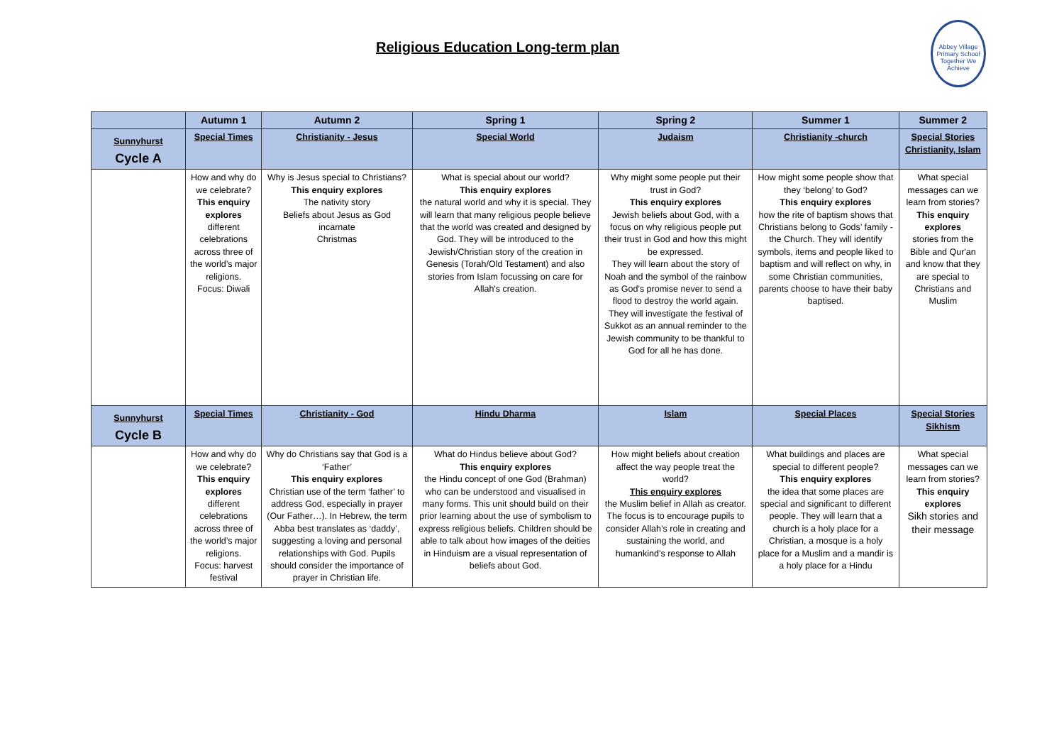Religious Education Long-term plan
Abbey Village Primary School
Together We Achieve
| | Autumn 1 | Autumn 2 | Spring 1 | Spring 2 | Summer 1 | Summer 2 |
| --- | --- | --- | --- | --- | --- | --- |
| Sunnyhurst Cycle A | Special Times | Christianity - Jesus | Special World | Judaism | Christianity -church | Special Stories Christianity, Islam |
| | How and why do we celebrate? This enquiry explores different celebrations across three of the world’s major religions. Focus: Diwali | Why is Jesus special to Christians? This enquiry explores The nativity story Beliefs about Jesus as God incarnate Christmas | What is special about our world? This enquiry explores the natural world and why it is special. They will learn that many religious people believe that the world was created and designed by God. They will be introduced to the Jewish/Christian story of the creation in Genesis (Torah/Old Testament) and also stories from Islam focussing on care for Allah's creation. | Why might some people put their trust in God? This enquiry explores Jewish beliefs about God, with a focus on why religious people put their trust in God and how this might be expressed. They will learn about the story of Noah and the symbol of the rainbow as God’s promise never to send a flood to destroy the world again. They will investigate the festival of Sukkot as an annual reminder to the Jewish community to be thankful to God for all he has done. | How might some people show that they ‘belong’ to God? This enquiry explores how the rite of baptism shows that Christians belong to Gods’ family - the Church. They will identify symbols, items and people liked to baptism and will reflect on why, in some Christian communities, parents choose to have their baby baptised. | What special messages can we learn from stories? This enquiry explores stories from the Bible and Qur'an and know that they are special to Christians and Muslim |
| Sunnyhurst Cycle B | Special Times | Christianity - God | Hindu Dharma | Islam | Special Places | Special Stories Sikhism |
| | How and why do we celebrate? This enquiry explores different celebrations across three of the world’s major religions. Focus: harvest festival | Why do Christians say that God is a ‘Father’ This enquiry explores Christian use of the term ‘father’ to address God, especially in prayer (Our Father…). In Hebrew, the term Abba best translates as ‘daddy’, suggesting a loving and personal relationships with God. Pupils should consider the importance of prayer in Christian life. | What do Hindus believe about God? This enquiry explores the Hindu concept of one God (Brahman) who can be understood and visualised in many forms. This unit should build on their prior learning about the use of symbolism to express religious beliefs. Children should be able to talk about how images of the deities in Hinduism are a visual representation of beliefs about God. | How might beliefs about creation affect the way people treat the world? This enquiry explores the Muslim belief in Allah as creator. The focus is to encourage pupils to consider Allah’s role in creating and sustaining the world, and humankind’s response to Allah | What buildings and places are special to different people? This enquiry explores the idea that some places are special and significant to different people. They will learn that a church is a holy place for a Christian, a mosque is a holy place for a Muslim and a mandir is a holy place for a Hindu | What special messages can we learn from stories? This enquiry explores Sikh stories and their message |